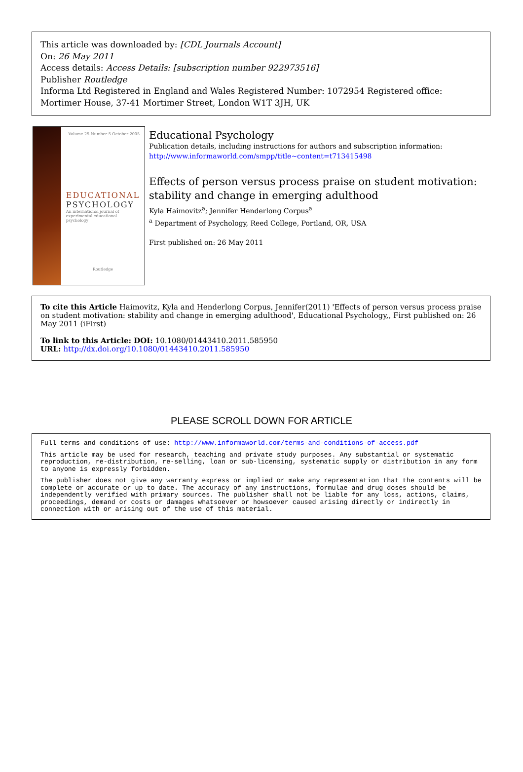This article was downloaded by: [CDL Journals Account]
On: 26 May 2011
Access details: Access Details: [subscription number 922973516]
Publisher Routledge
Informa Ltd Registered in England and Wales Registered Number: 1072954 Registered office: Mortimer House, 37-41 Mortimer Street, London W1T 3JH, UK
Volume 25 Number 5 October 2005
EDUCATIONAL
PSYCHOLOGY
An international journal of experimental educational psychology
Routledge
Educational Psychology
Publication details, including instructions for authors and subscription information:
http://www.informaworld.com/smpp/title~content=t713415498
Effects of person versus process praise on student motivation: stability and change in emerging adulthood
Kyla Haimovitz<sup>a</sup>; Jennifer Henderlong Corpus<sup>a</sup>
<sup>a</sup> Department of Psychology, Reed College, Portland, OR, USA
First published on: 26 May 2011
To cite this Article Haimovitz, Kyla and Henderlong Corpus, Jennifer(2011) 'Effects of person versus process praise on student motivation: stability and change in emerging adulthood', Educational Psychology,, First published on: 26 May 2011 (iFirst)
To link to this Article: DOI: 10.1080/01443410.2011.585950
URL: http://dx.doi.org/10.1080/01443410.2011.585950
PLEASE SCROLL DOWN FOR ARTICLE
Full terms and conditions of use: http://www.informaworld.com/terms-and-conditions-of-access.pdf
This article may be used for research, teaching and private study purposes. Any substantial or systematic reproduction, re-distribution, re-selling, loan or sub-licensing, systematic supply or distribution in any form to anyone is expressly forbidden.
The publisher does not give any warranty express or implied or make any representation that the contents will be complete or accurate or up to date. The accuracy of any instructions, formulae and drug doses should be independently verified with primary sources. The publisher shall not be liable for any loss, actions, claims, proceedings, demand or costs or damages whatsoever or howsoever caused arising directly or indirectly in connection with or arising out of the use of this material.